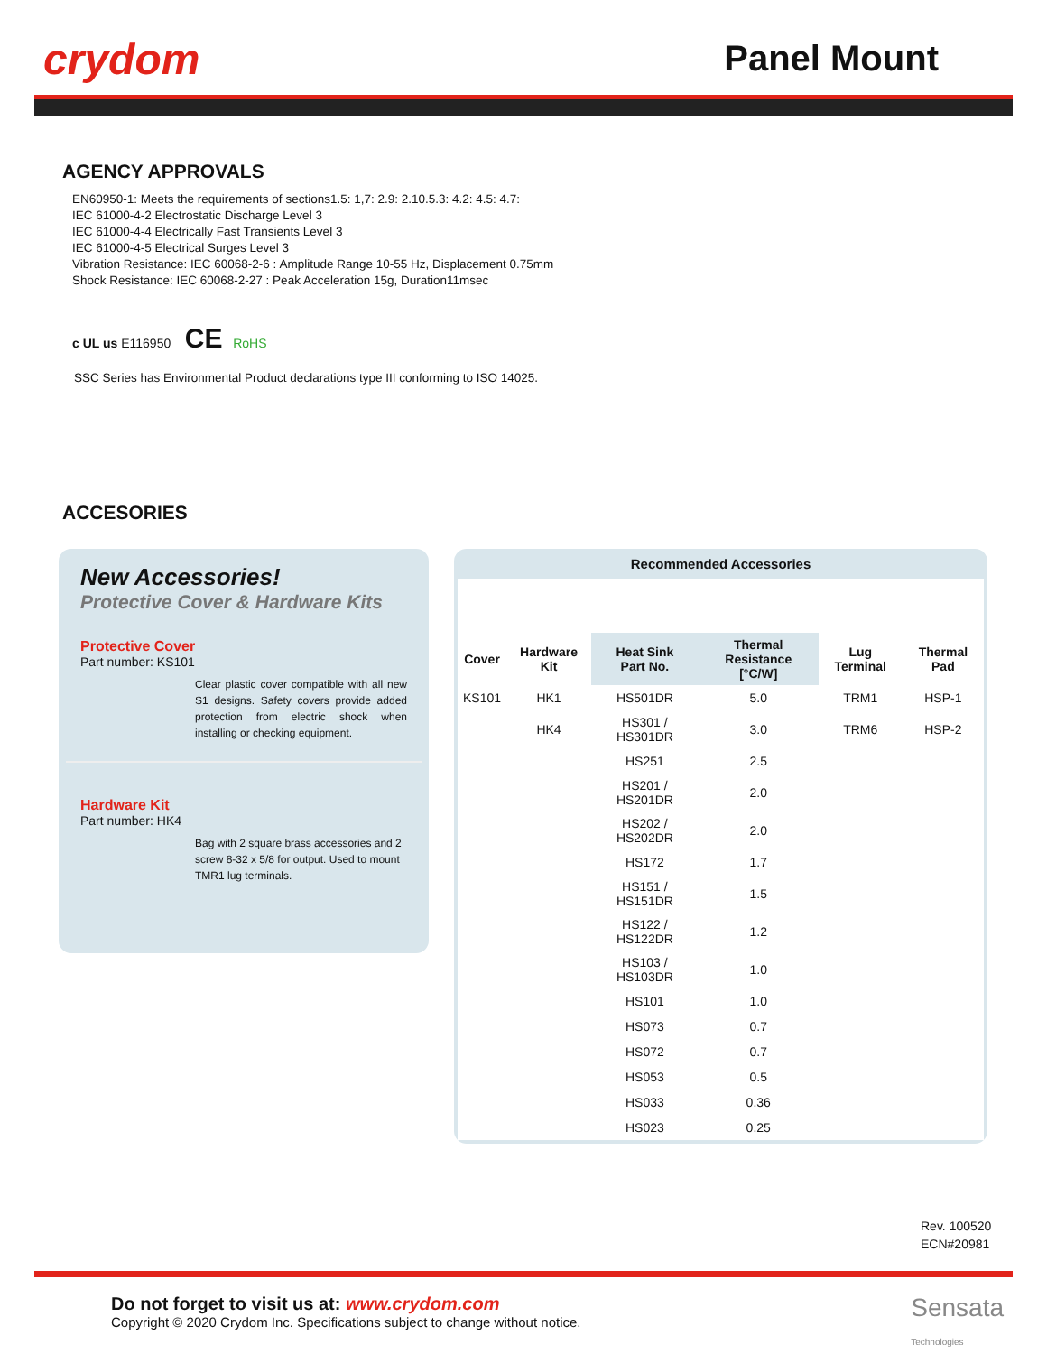crydom Panel Mount
AGENCY APPROVALS
EN60950-1: Meets the requirements of sections1.5: 1,7: 2.9: 2.10.5.3: 4.2: 4.5: 4.7:
IEC 61000-4-2 Electrostatic Discharge Level 3
IEC 61000-4-4 Electrically Fast Transients Level 3
IEC 61000-4-5 Electrical Surges Level 3
Vibration Resistance: IEC 60068-2-6 : Amplitude Range 10-55 Hz, Displacement 0.75mm
Shock Resistance: IEC 60068-2-27 : Peak Acceleration 15g, Duration11msec
c UL us E116950 CE RoHS
SSC Series has Environmental Product declarations type III conforming to ISO 14025.
ACCESORIES
New Accessories!
Protective Cover & Hardware Kits
Protective Cover
Part number: KS101
Clear plastic cover compatible with all new S1 designs. Safety covers provide added protection from electric shock when installing or checking equipment.
Hardware Kit
Part number: HK4
Bag with 2 square brass accessories and 2 screw 8-32 x 5/8 for output. Used to mount TMR1 lug terminals.
Recommended Accessories
| Cover | Hardware Kit | Heat Sink Part No. | Thermal Resistance [°C/W] | Lug Terminal | Thermal Pad |
| --- | --- | --- | --- | --- | --- |
| KS101 | HK1 | HS501DR | 5.0 | TRM1 | HSP-1 |
| | HK4 | HS301 / HS301DR | 3.0 | TRM6 | HSP-2 |
| | | HS251 | 2.5 | | |
| | | HS201 / HS201DR | 2.0 | | |
| | | HS202 / HS202DR | 2.0 | | |
| | | HS172 | 1.7 | | |
| | | HS151 / HS151DR | 1.5 | | |
| | | HS122 / HS122DR | 1.2 | | |
| | | HS103 / HS103DR | 1.0 | | |
| | | HS101 | 1.0 | | |
| | | HS073 | 0.7 | | |
| | | HS072 | 0.7 | | |
| | | HS053 | 0.5 | | |
| | | HS033 | 0.36 | | |
| | | HS023 | 0.25 | | |
Rev. 100520
ECN#20981
Do not forget to visit us at: www.crydom.com
Copyright © 2020 Crydom Inc. Specifications subject to change without notice.
Sensata
Technologies